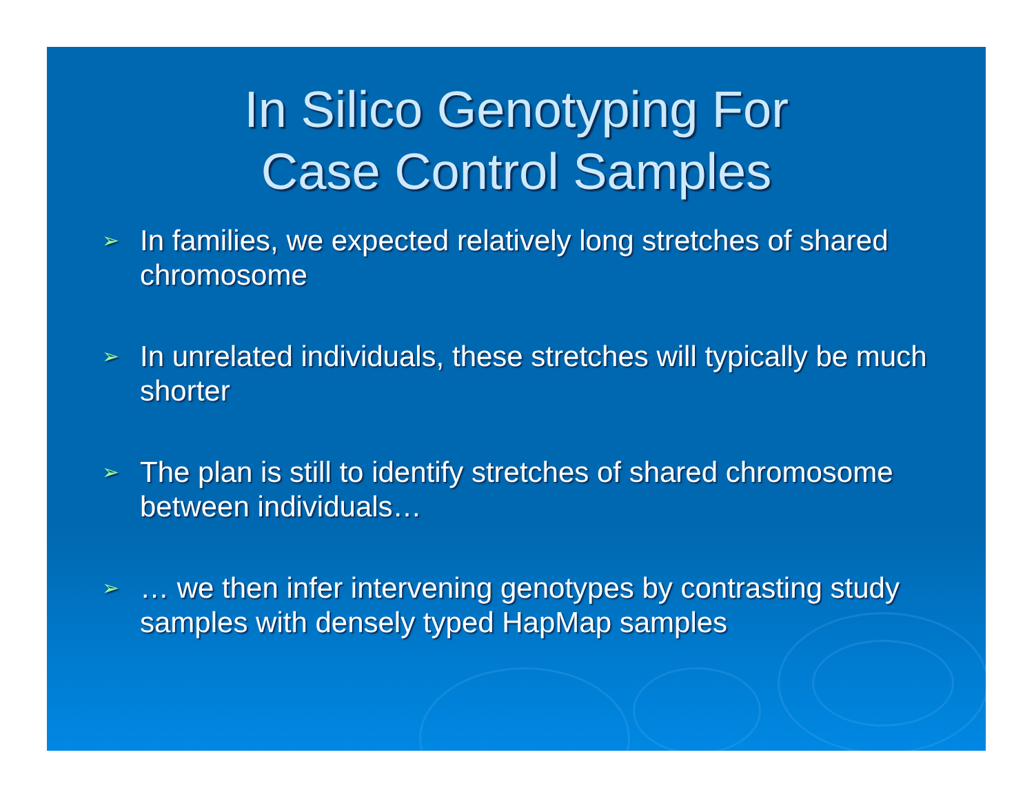In Silico Genotyping For
Case Control Samples
➢ In families, we expected relatively long stretches of shared chromosome
➢ In unrelated individuals, these stretches will typically be much shorter
➢ The plan is still to identify stretches of shared chromosome between individuals…
➢ … we then infer intervening genotypes by contrasting study samples with densely typed HapMap samples